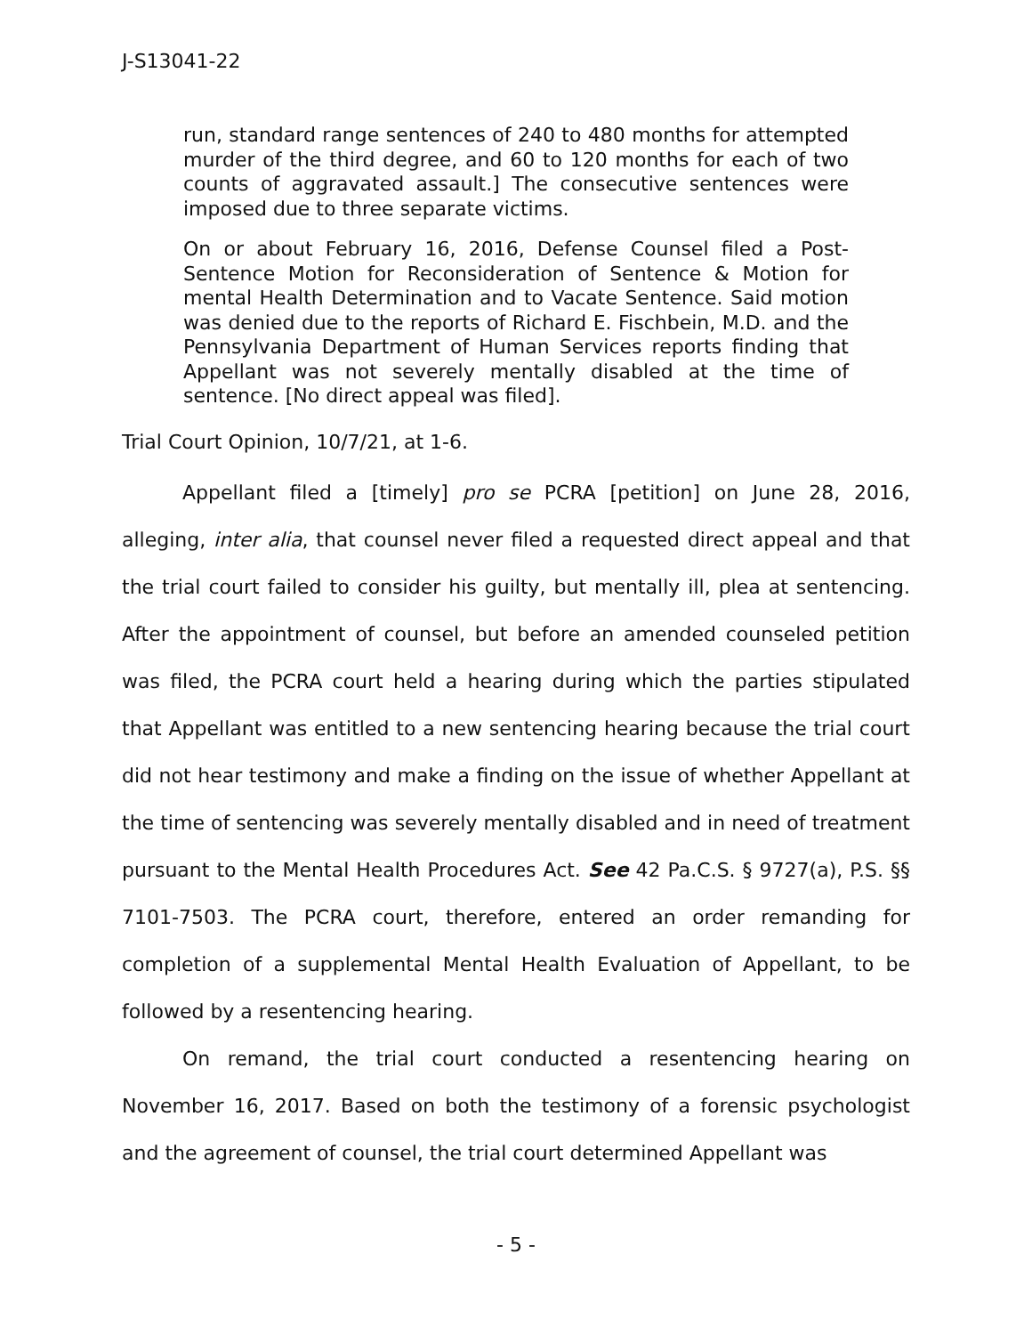J-S13041-22
run, standard range sentences of 240 to 480 months for attempted murder of the third degree, and 60 to 120 months for each of two counts of aggravated assault.] The consecutive sentences were imposed due to three separate victims.
On or about February 16, 2016, Defense Counsel filed a Post-Sentence Motion for Reconsideration of Sentence & Motion for mental Health Determination and to Vacate Sentence. Said motion was denied due to the reports of Richard E. Fischbein, M.D. and the Pennsylvania Department of Human Services reports finding that Appellant was not severely mentally disabled at the time of sentence. [No direct appeal was filed].
Trial Court Opinion, 10/7/21, at 1-6.
Appellant filed a [timely] pro se PCRA [petition] on June 28, 2016, alleging, inter alia, that counsel never filed a requested direct appeal and that the trial court failed to consider his guilty, but mentally ill, plea at sentencing. After the appointment of counsel, but before an amended counseled petition was filed, the PCRA court held a hearing during which the parties stipulated that Appellant was entitled to a new sentencing hearing because the trial court did not hear testimony and make a finding on the issue of whether Appellant at the time of sentencing was severely mentally disabled and in need of treatment pursuant to the Mental Health Procedures Act. See 42 Pa.C.S. § 9727(a), P.S. §§ 7101-7503. The PCRA court, therefore, entered an order remanding for completion of a supplemental Mental Health Evaluation of Appellant, to be followed by a resentencing hearing.
On remand, the trial court conducted a resentencing hearing on November 16, 2017. Based on both the testimony of a forensic psychologist and the agreement of counsel, the trial court determined Appellant was
- 5 -